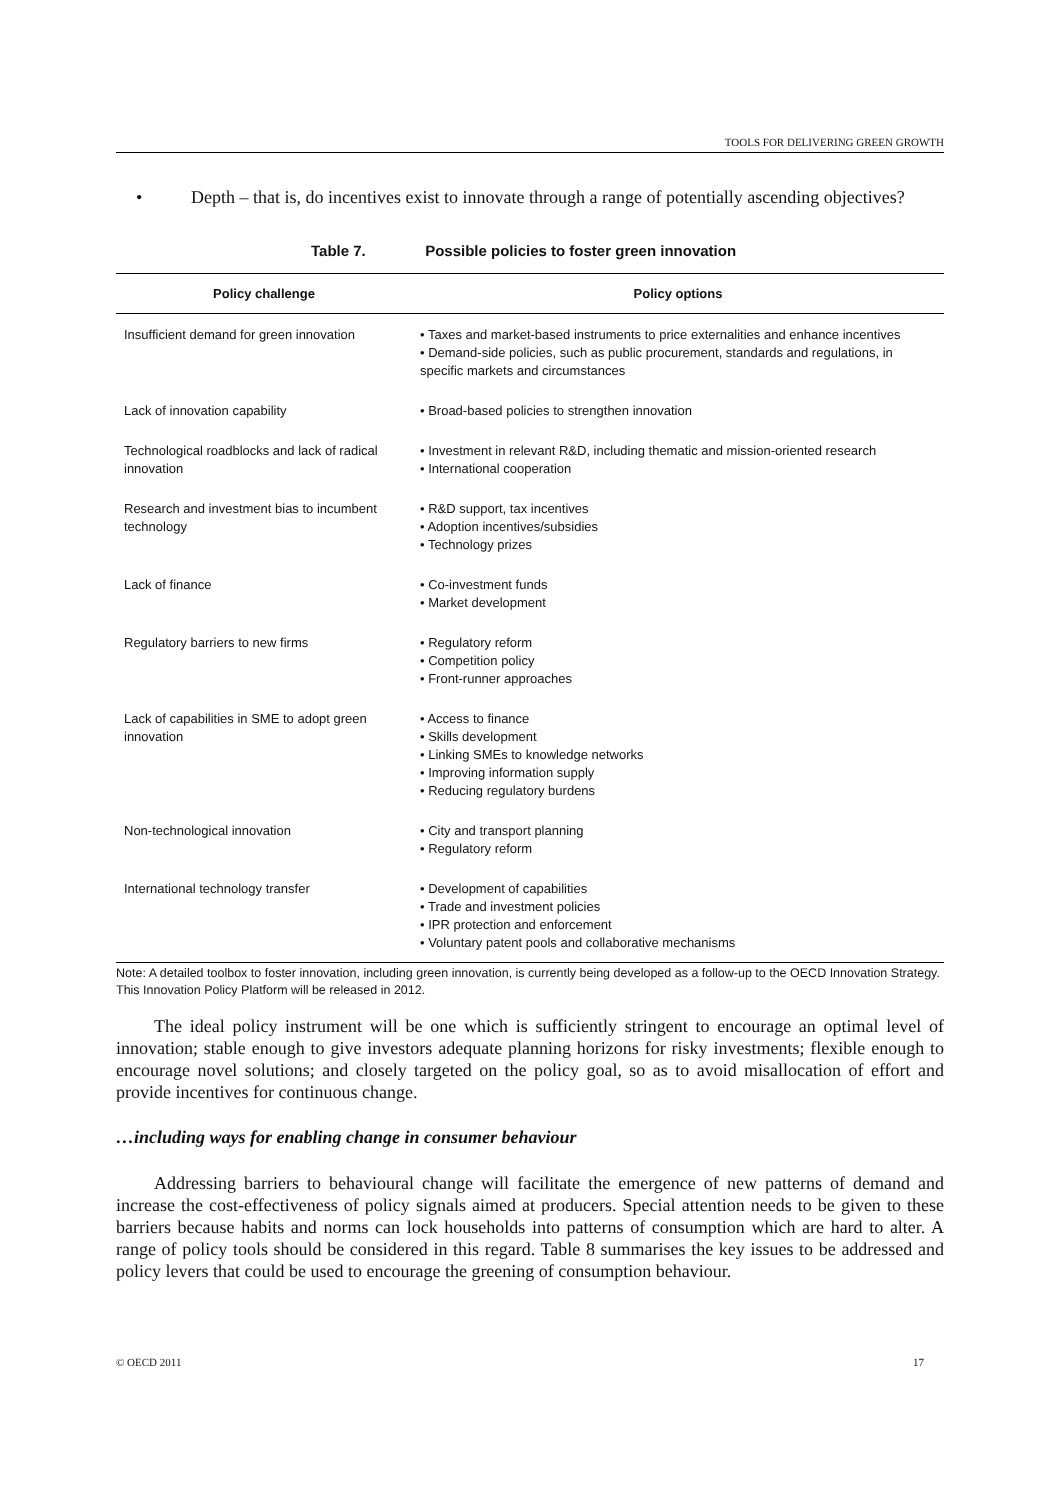TOOLS FOR DELIVERING GREEN GROWTH
• Depth – that is, do incentives exist to innovate through a range of potentially ascending objectives?
Table 7. Possible policies to foster green innovation
| Policy challenge | Policy options |
| --- | --- |
| Insufficient demand for green innovation | • Taxes and market-based instruments to price externalities and enhance incentives • Demand-side policies, such as public procurement, standards and regulations, in specific markets and circumstances |
| Lack of innovation capability | • Broad-based policies to strengthen innovation |
| Technological roadblocks and lack of radical innovation | • Investment in relevant R&D, including thematic and mission-oriented research • International cooperation |
| Research and investment bias to incumbent technology | • R&D support, tax incentives • Adoption incentives/subsidies • Technology prizes |
| Lack of finance | • Co-investment funds • Market development |
| Regulatory barriers to new firms | • Regulatory reform • Competition policy • Front-runner approaches |
| Lack of capabilities in SME to adopt green innovation | • Access to finance • Skills development • Linking SMEs to knowledge networks • Improving information supply • Reducing regulatory burdens |
| Non-technological innovation | • City and transport planning • Regulatory reform |
| International technology transfer | • Development of capabilities • Trade and investment policies • IPR protection and enforcement • Voluntary patent pools and collaborative mechanisms |
Note: A detailed toolbox to foster innovation, including green innovation, is currently being developed as a follow-up to the OECD Innovation Strategy. This Innovation Policy Platform will be released in 2012.
The ideal policy instrument will be one which is sufficiently stringent to encourage an optimal level of innovation; stable enough to give investors adequate planning horizons for risky investments; flexible enough to encourage novel solutions; and closely targeted on the policy goal, so as to avoid misallocation of effort and provide incentives for continuous change.
…including ways for enabling change in consumer behaviour
Addressing barriers to behavioural change will facilitate the emergence of new patterns of demand and increase the cost-effectiveness of policy signals aimed at producers. Special attention needs to be given to these barriers because habits and norms can lock households into patterns of consumption which are hard to alter. A range of policy tools should be considered in this regard. Table 8 summarises the key issues to be addressed and policy levers that could be used to encourage the greening of consumption behaviour.
© OECD 2011 17